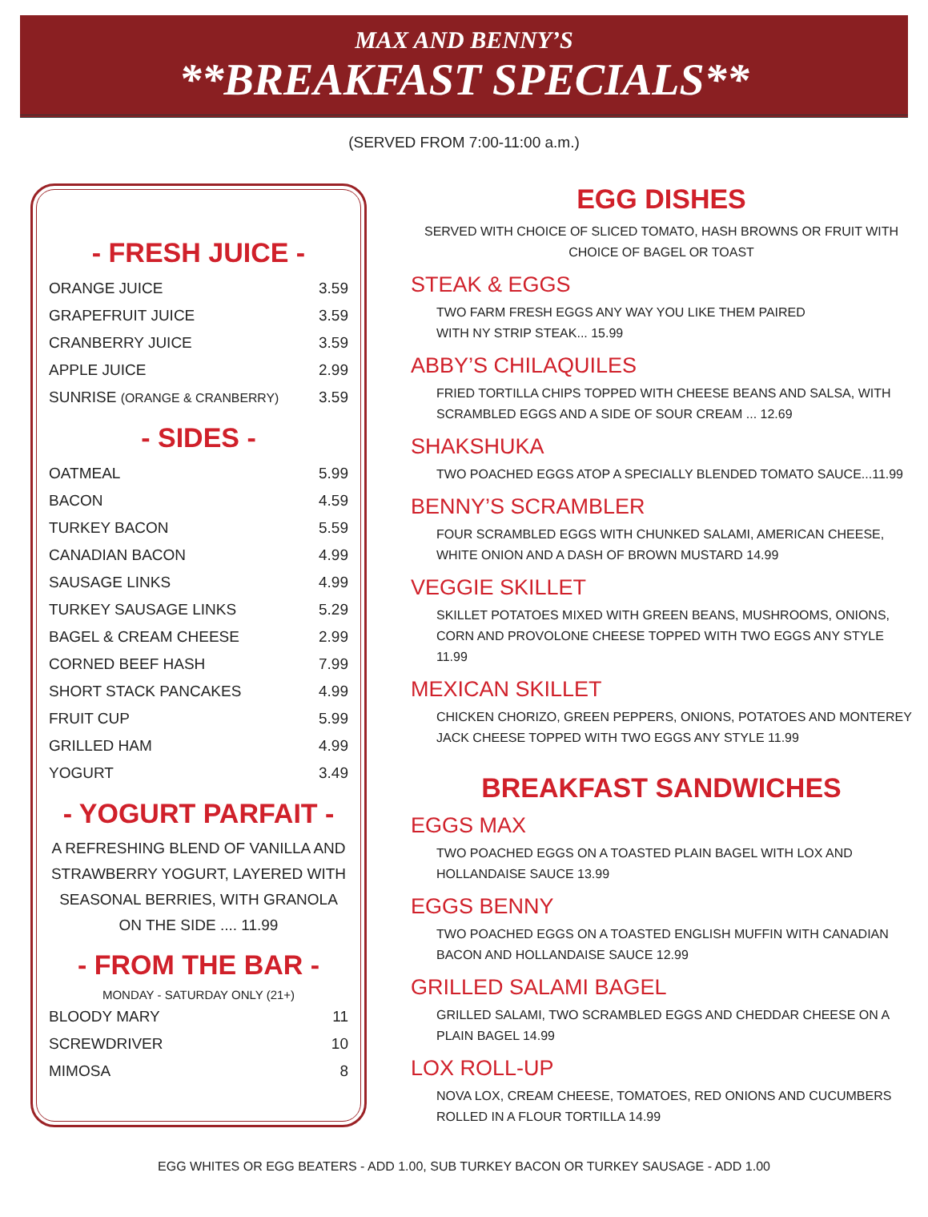MAX AND BENNY’S
**BREAKFAST SPECIALS**
(SERVED FROM 7:00-11:00 a.m.)
- FRESH JUICE -
| ORANGE JUICE | 3.59 |
| GRAPEFRUIT JUICE | 3.59 |
| CRANBERRY JUICE | 3.59 |
| APPLE JUICE | 2.99 |
| SUNRISE (ORANGE & CRANBERRY) | 3.59 |
- SIDES -
| OATMEAL | 5.99 |
| BACON | 4.59 |
| TURKEY BACON | 5.59 |
| CANADIAN BACON | 4.99 |
| SAUSAGE LINKS | 4.99 |
| TURKEY SAUSAGE LINKS | 5.29 |
| BAGEL & CREAM CHEESE | 2.99 |
| CORNED BEEF HASH | 7.99 |
| SHORT STACK PANCAKES | 4.99 |
| FRUIT CUP | 5.99 |
| GRILLED HAM | 4.99 |
| YOGURT | 3.49 |
- YOGURT PARFAIT -
A REFRESHING BLEND OF VANILLA AND STRAWBERRY YOGURT, LAYERED WITH SEASONAL BERRIES, WITH GRANOLA ON THE SIDE .... 11.99
- FROM THE BAR -
MONDAY - SATURDAY ONLY (21+)
| BLOODY MARY | 11 |
| SCREWDRIVER | 10 |
| MIMOSA | 8 |
EGG DISHES
SERVED WITH CHOICE OF SLICED TOMATO, HASH BROWNS OR FRUIT WITH CHOICE OF BAGEL OR TOAST
STEAK & EGGS
TWO FARM FRESH EGGS ANY WAY YOU LIKE THEM PAIRED
WITH NY STRIP STEAK... 15.99
ABBY’S CHILAQUILES
FRIED TORTILLA CHIPS TOPPED WITH CHEESE BEANS AND SALSA, WITH SCRAMBLED EGGS AND A SIDE OF SOUR CREAM ... 12.69
SHAKSHUKA
TWO POACHED EGGS ATOP A SPECIALLY BLENDED TOMATO SAUCE...11.99
BENNY’S SCRAMBLER
FOUR SCRAMBLED EGGS WITH CHUNKED SALAMI, AMERICAN CHEESE, WHITE ONION AND A DASH OF BROWN MUSTARD 14.99
VEGGIE SKILLET
SKILLET POTATOES MIXED WITH GREEN BEANS, MUSHROOMS, ONIONS, CORN AND PROVOLONE CHEESE TOPPED WITH TWO EGGS ANY STYLE 11.99
MEXICAN SKILLET
CHICKEN CHORIZO, GREEN PEPPERS, ONIONS, POTATOES AND MONTEREY JACK CHEESE TOPPED WITH TWO EGGS ANY STYLE 11.99
BREAKFAST SANDWICHES
EGGS MAX
TWO POACHED EGGS ON A TOASTED PLAIN BAGEL WITH LOX AND HOLLANDAISE SAUCE 13.99
EGGS BENNY
TWO POACHED EGGS ON A TOASTED ENGLISH MUFFIN WITH CANADIAN BACON AND HOLLANDAISE SAUCE 12.99
GRILLED SALAMI BAGEL
GRILLED SALAMI, TWO SCRAMBLED EGGS AND CHEDDAR CHEESE ON A PLAIN BAGEL 14.99
LOX ROLL-UP
NOVA LOX, CREAM CHEESE, TOMATOES, RED ONIONS AND CUCUMBERS ROLLED IN A FLOUR TORTILLA 14.99
EGG WHITES OR EGG BEATERS - ADD 1.00, SUB TURKEY BACON OR TURKEY SAUSAGE - ADD 1.00